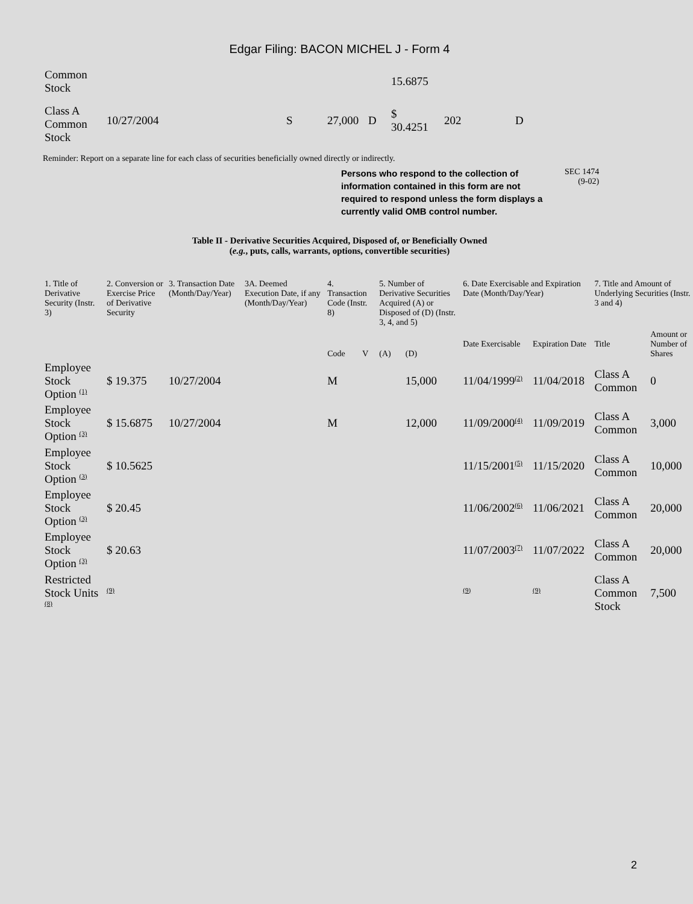Edgar Filing: BACON MICHEL J - Form 4
| Common Stock | | | | | 15.6875 | | |
| Class A Common Stock | 10/27/2004 | S | 27,000 | D | $ 30.4251 | 202 | D |
Reminder: Report on a separate line for each class of securities beneficially owned directly or indirectly.
Persons who respond to the collection of information contained in this form are not required to respond unless the form displays a currently valid OMB control number.
SEC 1474
(9-02)
Table II - Derivative Securities Acquired, Disposed of, or Beneficially Owned
(e.g., puts, calls, warrants, options, convertible securities)
| 1. Title of Derivative Security (Instr. 3) | 2. Conversion or Exercise Price of Derivative Security | 3. Transaction Date (Month/Day/Year) | 3A. Deemed Execution Date, if any (Month/Day/Year) | 4. Transaction Code (Instr. 8) | | 5. Number of Derivative Securities Acquired (A) or Disposed of (D) (Instr. 3, 4, and 5) | | 6. Date Exercisable and Expiration Date (Month/Day/Year) | | 7. Title and Amount of Underlying Securities (Instr. 3 and 4) | |
| --- | --- | --- | --- | --- | --- | --- | --- | --- | --- | --- | --- |
| | | | | Code | V | (A) | (D) | Date Exercisable | Expiration Date | Title | Amount or Number of Shares |
| Employee Stock Option <sup>(1)</sup> | $ 19.375 | 10/27/2004 | | M | | | 15,000 | 11/04/1999<sup>(2)</sup> | 11/04/2018 | Class A Common | 0 |
| Employee Stock Option <sup>(3)</sup> | $ 15.6875 | 10/27/2004 | | M | | | 12,000 | 11/09/2000<sup>(4)</sup> | 11/09/2019 | Class A Common | 3,000 |
| Employee Stock Option <sup>(3)</sup> | $ 10.5625 | | | | | | | 11/15/2001<sup>(5)</sup> | 11/15/2020 | Class A Common | 10,000 |
| Employee Stock Option <sup>(3)</sup> | $ 20.45 | | | | | | | 11/06/2002<sup>(6)</sup> | 11/06/2021 | Class A Common | 20,000 |
| Employee Stock Option <sup>(3)</sup> | $ 20.63 | | | | | | | 11/07/2003<sup>(7)</sup> | 11/07/2022 | Class A Common | 20,000 |
| Restricted Stock Units <sup>(8)</sup> | <sup>(9)</sup> | | | | | | | <sup>(9)</sup> | <sup>(9)</sup> | Class A Common Stock | 7,500 |
2